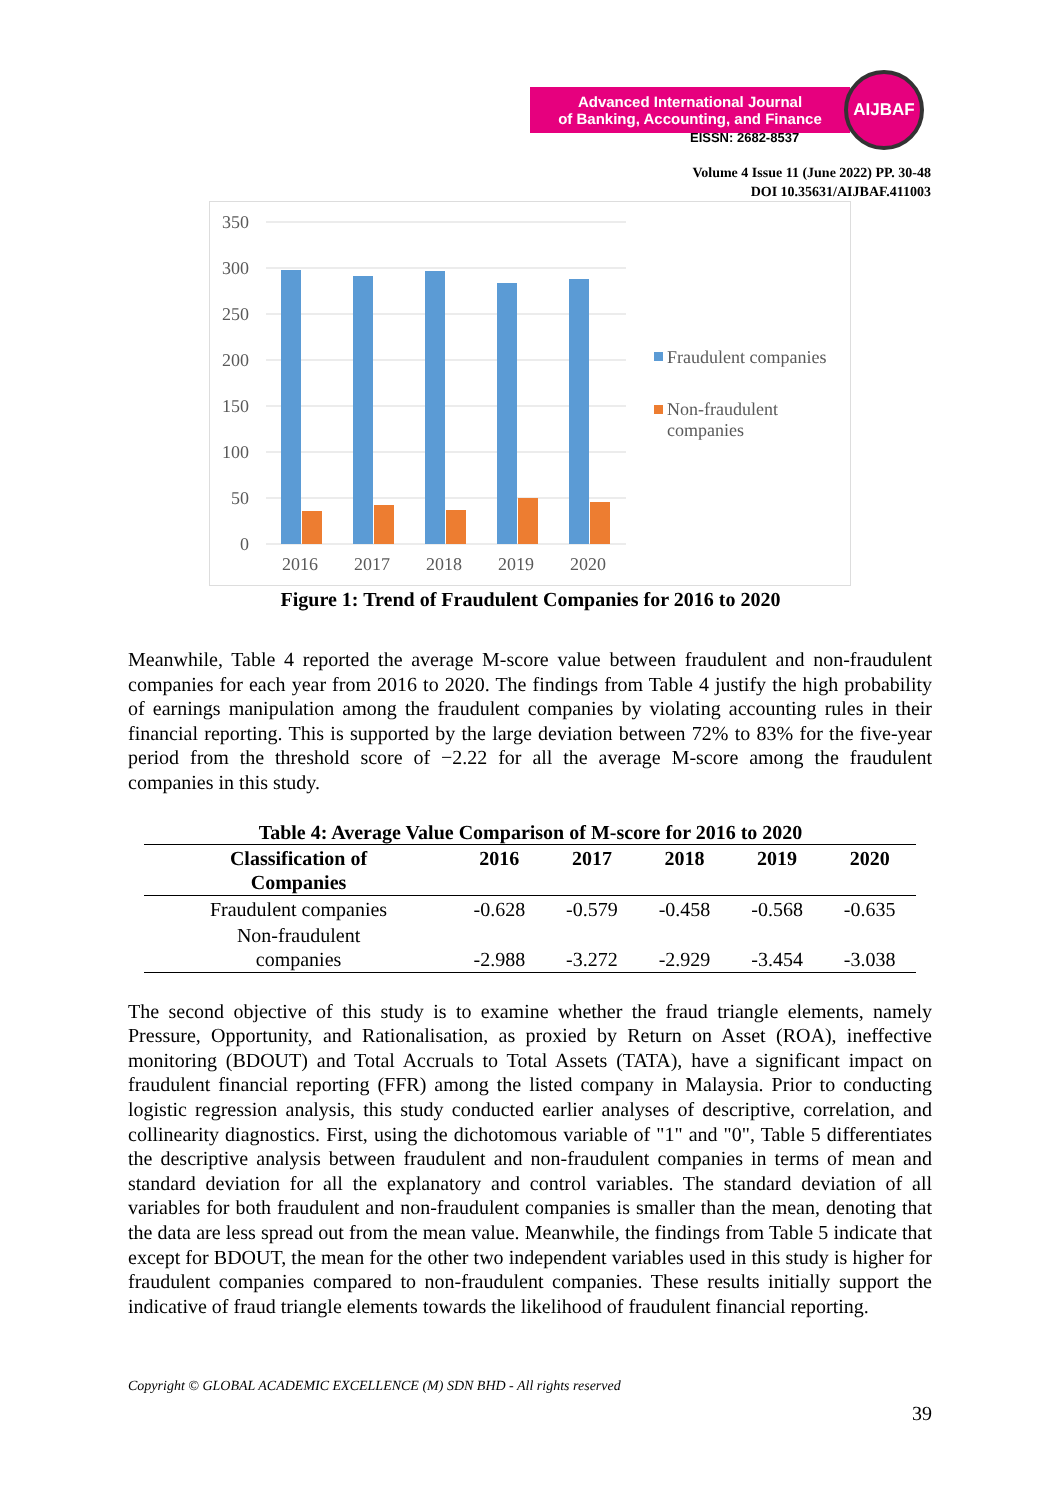Advanced International Journal
of Banking, Accounting, and Finance
AIJBAF
EISSN: 2682-8537
Volume 4 Issue 11 (June 2022) PP. 30-48
DOI 10.35631/AIJBAF.411003
350
300
250
200
150
100
50
0
2016
2017
2018
2019
2020
Fraudulent companies
Non-fraudulent
companies
Figure 1: Trend of Fraudulent Companies for 2016 to 2020
Meanwhile, Table 4 reported the average M-score value between fraudulent and non-fraudulent companies for each year from 2016 to 2020. The findings from Table 4 justify the high probability of earnings manipulation among the fraudulent companies by violating accounting rules in their financial reporting. This is supported by the large deviation between 72% to 83% for the five-year period from the threshold score of −2.22 for all the average M-score among the fraudulent companies in this study.
Table 4: Average Value Comparison of M-score for 2016 to 2020
| Classification of Companies | 2016 | 2017 | 2018 | 2019 | 2020 |
| --- | --- | --- | --- | --- | --- |
| Fraudulent companies | -0.628 | -0.579 | -0.458 | -0.568 | -0.635 |
| Non-fraudulent companies | -2.988 | -3.272 | -2.929 | -3.454 | -3.038 |
The second objective of this study is to examine whether the fraud triangle elements, namely Pressure, Opportunity, and Rationalisation, as proxied by Return on Asset (ROA), ineffective monitoring (BDOUT) and Total Accruals to Total Assets (TATA), have a significant impact on fraudulent financial reporting (FFR) among the listed company in Malaysia. Prior to conducting logistic regression analysis, this study conducted earlier analyses of descriptive, correlation, and collinearity diagnostics. First, using the dichotomous variable of "1" and "0", Table 5 differentiates the descriptive analysis between fraudulent and non-fraudulent companies in terms of mean and standard deviation for all the explanatory and control variables. The standard deviation of all variables for both fraudulent and non-fraudulent companies is smaller than the mean, denoting that the data are less spread out from the mean value. Meanwhile, the findings from Table 5 indicate that except for BDOUT, the mean for the other two independent variables used in this study is higher for fraudulent companies compared to non-fraudulent companies. These results initially support the indicative of fraud triangle elements towards the likelihood of fraudulent financial reporting.
Copyright © GLOBAL ACADEMIC EXCELLENCE (M) SDN BHD - All rights reserved
39